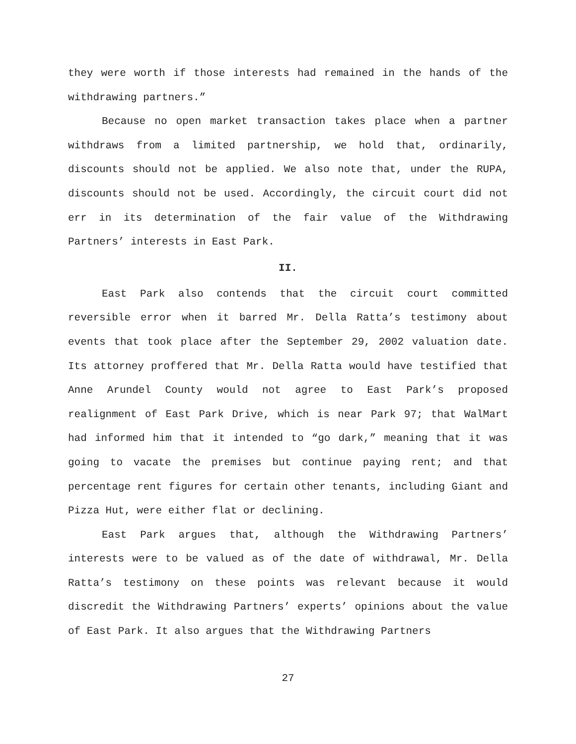they were worth if those interests had remained in the hands of the withdrawing partners.”
Because no open market transaction takes place when a partner withdraws from a limited partnership, we hold that, ordinarily, discounts should not be applied. We also note that, under the RUPA, discounts should not be used. Accordingly, the circuit court did not err in its determination of the fair value of the Withdrawing Partners’ interests in East Park.
II.
East Park also contends that the circuit court committed reversible error when it barred Mr. Della Ratta’s testimony about events that took place after the September 29, 2002 valuation date. Its attorney proffered that Mr. Della Ratta would have testified that Anne Arundel County would not agree to East Park’s proposed realignment of East Park Drive, which is near Park 97; that WalMart had informed him that it intended to “go dark,” meaning that it was going to vacate the premises but continue paying rent; and that percentage rent figures for certain other tenants, including Giant and Pizza Hut, were either flat or declining.
East Park argues that, although the Withdrawing Partners’ interests were to be valued as of the date of withdrawal, Mr. Della Ratta’s testimony on these points was relevant because it would discredit the Withdrawing Partners’ experts’ opinions about the value of East Park. It also argues that the Withdrawing Partners
27